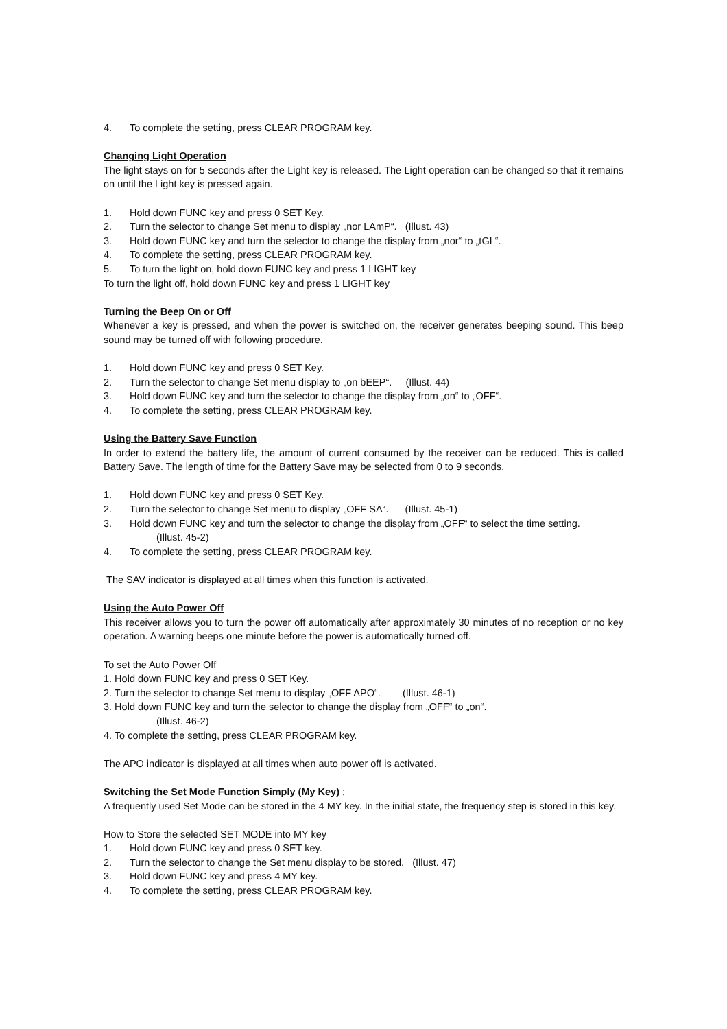4. To complete the setting, press CLEAR PROGRAM key.
Changing Light Operation
The light stays on for 5 seconds after the Light key is released. The Light operation can be changed so that it remains on until the Light key is pressed again.
1. Hold down FUNC key and press 0 SET Key.
2. Turn the selector to change Set menu to display „nor LAmP“. (Illust. 43)
3. Hold down FUNC key and turn the selector to change the display from „nor“ to „tGL“.
4. To complete the setting, press CLEAR PROGRAM key.
5. To turn the light on, hold down FUNC key and press 1 LIGHT key
To turn the light off, hold down FUNC key and press 1 LIGHT key
Turning the Beep On or Off
Whenever a key is pressed, and when the power is switched on, the receiver generates beeping sound. This beep sound may be turned off with following procedure.
1. Hold down FUNC key and press 0 SET Key.
2. Turn the selector to change Set menu display to „on bEEP“. (Illust. 44)
3. Hold down FUNC key and turn the selector to change the display from „on“ to „OFF“.
4. To complete the setting, press CLEAR PROGRAM key.
Using the Battery Save Function
In order to extend the battery life, the amount of current consumed by the receiver can be reduced. This is called Battery Save. The length of time for the Battery Save may be selected from 0 to 9 seconds.
1. Hold down FUNC key and press 0 SET Key.
2. Turn the selector to change Set menu to display „OFF SA“. (Illust. 45-1)
3. Hold down FUNC key and turn the selector to change the display from „OFF“ to select the time setting.
(Illust. 45-2)
4. To complete the setting, press CLEAR PROGRAM key.
The SAV indicator is displayed at all times when this function is activated.
Using the Auto Power Off
This receiver allows you to turn the power off automatically after approximately 30 minutes of no reception or no key operation. A warning beeps one minute before the power is automatically turned off.
To set the Auto Power Off
1. Hold down FUNC key and press 0 SET Key.
2. Turn the selector to change Set menu to display „OFF APO“. (Illust. 46-1)
3. Hold down FUNC key and turn the selector to change the display from „OFF“ to „on“.
(Illust. 46-2)
4. To complete the setting, press CLEAR PROGRAM key.
The APO indicator is displayed at all times when auto power off is activated.
Switching the Set Mode Function Simply (My Key) ;
A frequently used Set Mode can be stored in the 4 MY key. In the initial state, the frequency step is stored in this key.
How to Store the selected SET MODE into MY key
1. Hold down FUNC key and press 0 SET key.
2. Turn the selector to change the Set menu display to be stored. (Illust. 47)
3. Hold down FUNC key and press 4 MY key.
4. To complete the setting, press CLEAR PROGRAM key.